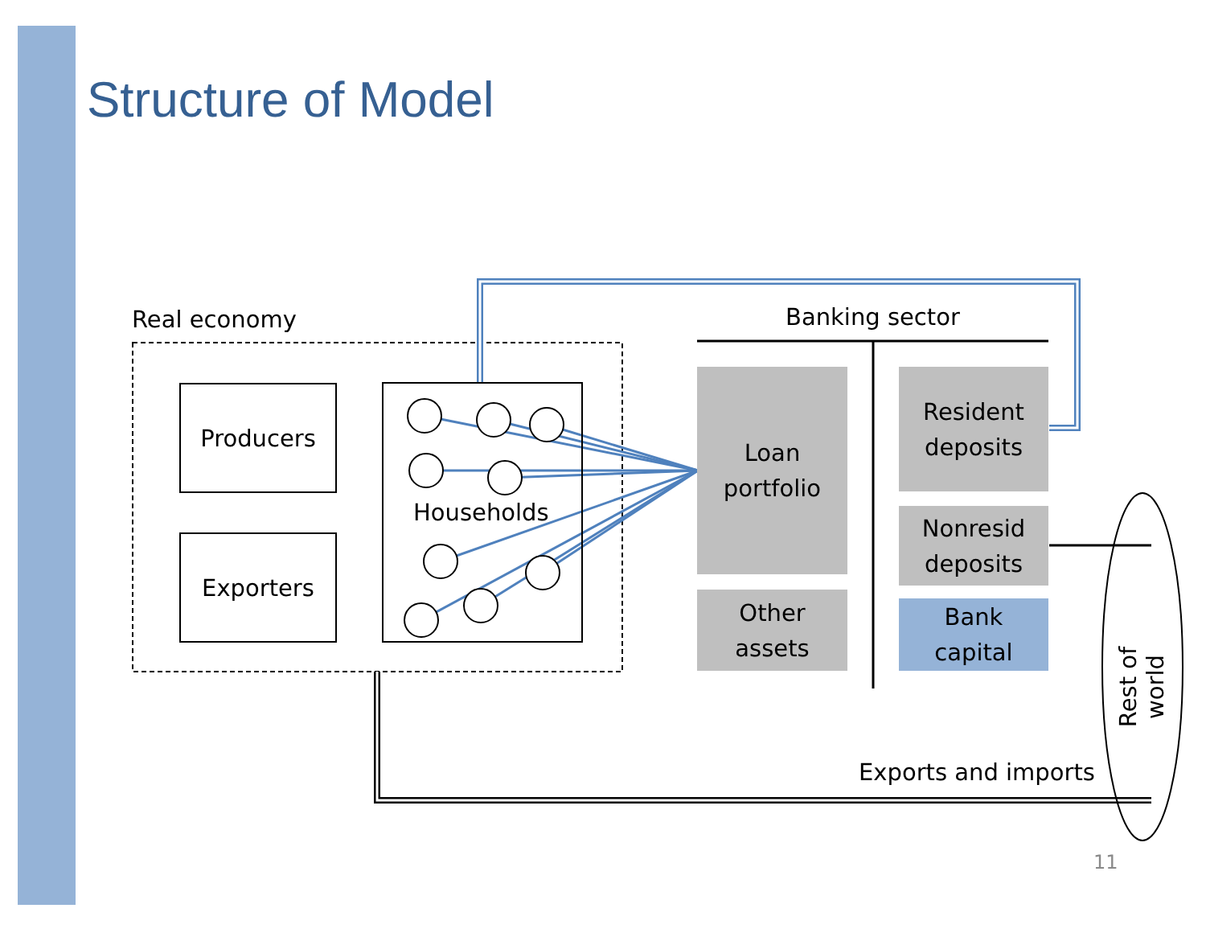Structure of Model
Real economy
Producers
Exporters
Households
Banking sector
Loan
portfolio
Other
assets
Resident
deposits
Nonresid
deposits
Bank
capital
Exports and imports
Rest of world
11